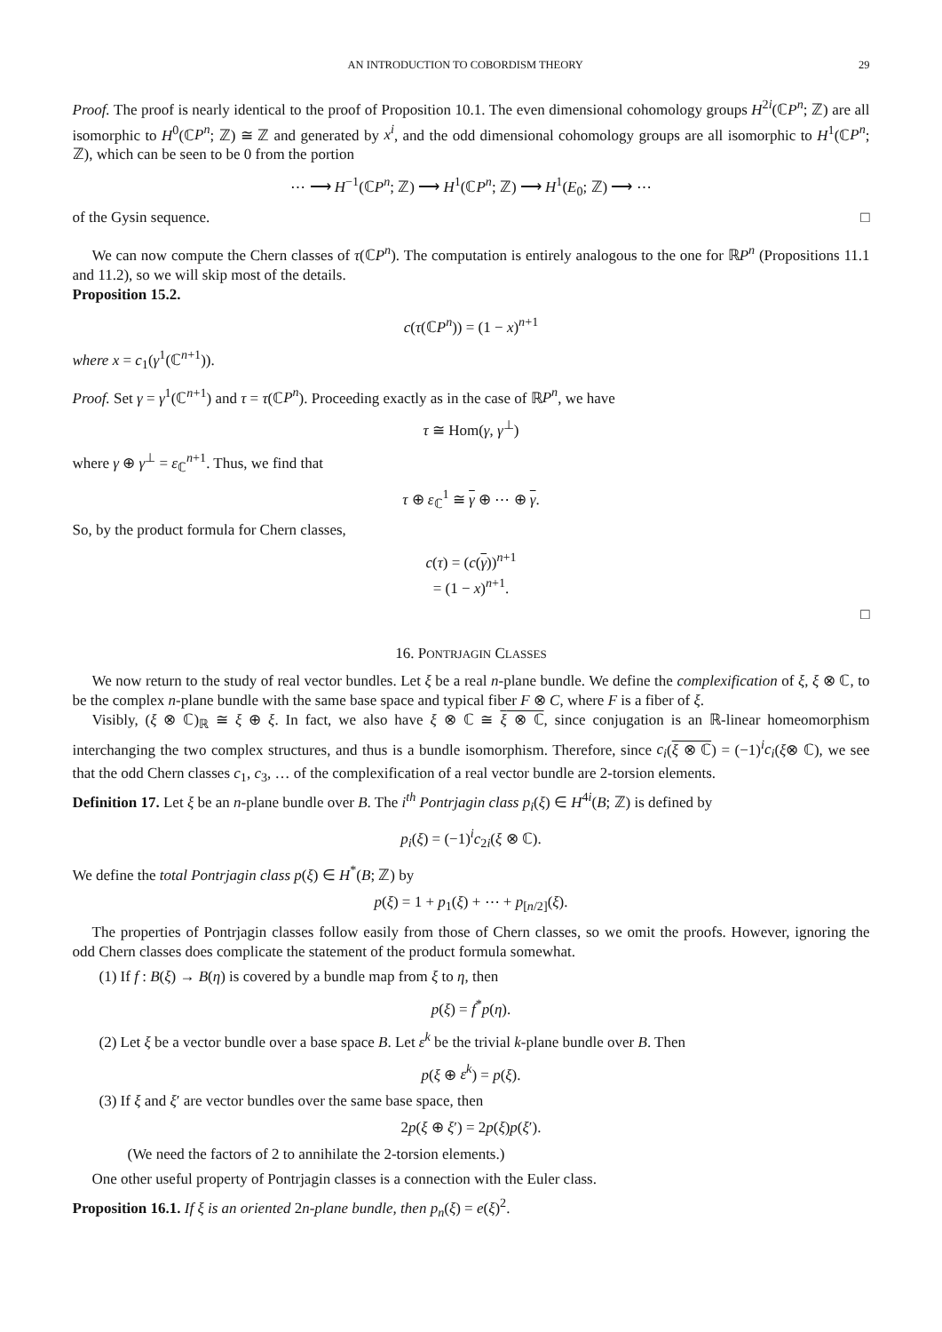AN INTRODUCTION TO COBORDISM THEORY 29
Proof. The proof is nearly identical to the proof of Proposition 10.1. The even dimensional cohomology groups H<sup>2i</sup>(ℂP<sup>n</sup>; ℤ) are all isomorphic to H<sup>0</sup>(ℂP<sup>n</sup>; ℤ) ≅ ℤ and generated by x<sup>i</sup>, and the odd dimensional cohomology groups are all isomorphic to H<sup>1</sup>(ℂP<sup>n</sup>; ℤ), which can be seen to be 0 from the portion
⋯ ⟶ H<sup>−1</sup>(ℂP<sup>n</sup>; ℤ) ⟶ H<sup>1</sup>(ℂP<sup>n</sup>; ℤ) ⟶ H<sup>1</sup>(E<sub>0</sub>; ℤ) ⟶ ⋯
of the Gysin sequence. □
We can now compute the Chern classes of τ(ℂP<sup>n</sup>). The computation is entirely analogous to the one for ℝP<sup>n</sup> (Propositions 11.1 and 11.2), so we will skip most of the details.
Proposition 15.2.
c(τ(ℂP<sup>n</sup>)) = (1 − x)<sup>n+1</sup>
where x = c<sub>1</sub>(γ<sup>1</sup>(ℂ<sup>n+1</sup>)).
Proof. Set γ = γ<sup>1</sup>(ℂ<sup>n+1</sup>) and τ = τ(ℂP<sup>n</sup>). Proceeding exactly as in the case of ℝP<sup>n</sup>, we have
τ ≅ Hom(γ, γ<sup>⊥</sup>)
where γ ⊕ γ<sup>⊥</sup> = ε<sub>ℂ</sub><sup>n+1</sup>. Thus, we find that
τ ⊕ ε<sub>ℂ</sub><sup>1</sup> ≅ γ ⊕ ⋯ ⊕ γ.
So, by the product formula for Chern classes,
c(τ) = (c(γ))<sup>n+1</sup>
= (1 − x)<sup>n+1</sup>.
□
16. PONTRJAGIN CLASSES
We now return to the study of real vector bundles. Let ξ be a real n-plane bundle. We define the complexification of ξ, ξ ⊗ ℂ, to be the complex n-plane bundle with the same base space and typical fiber F ⊗ C, where F is a fiber of ξ.
Visibly, (ξ ⊗ ℂ)<sub>ℝ</sub> ≅ ξ ⊕ ξ. In fact, we also have ξ ⊗ ℂ ≅ ξ ⊗ ℂ, since conjugation is an ℝ-linear homeomorphism interchanging the two complex structures, and thus is a bundle isomorphism. Therefore, since c<sub>i</sub>(ξ ⊗ ℂ) = (−1)<sup>i</sup>c<sub>i</sub>(ξ⊗ ℂ), we see that the odd Chern classes c<sub>1</sub>, c<sub>3</sub>, … of the complexification of a real vector bundle are 2-torsion elements.
Definition 17. Let ξ be an n-plane bundle over B. The i<sup>th</sup> Pontrjagin class p<sub>i</sub>(ξ) ∈ H<sup>4i</sup>(B; ℤ) is defined by
p<sub>i</sub>(ξ) = (−1)<sup>i</sup>c<sub>2i</sub>(ξ ⊗ ℂ).
We define the total Pontrjagin class p(ξ) ∈ H<sup>*</sup>(B; ℤ) by
p(ξ) = 1 + p<sub>1</sub>(ξ) + ⋯ + p<sub>[n/2]</sub>(ξ).
The properties of Pontrjagin classes follow easily from those of Chern classes, so we omit the proofs. However, ignoring the odd Chern classes does complicate the statement of the product formula somewhat.
(1) If f : B(ξ) → B(η) is covered by a bundle map from ξ to η, then
p(ξ) = f<sup>*</sup>p(η).
(2) Let ξ be a vector bundle over a base space B. Let ε<sup>k</sup> be the trivial k-plane bundle over B. Then
p(ξ ⊕ ε<sup>k</sup>) = p(ξ).
(3) If ξ and ξ′ are vector bundles over the same base space, then
2p(ξ ⊕ ξ′) = 2p(ξ)p(ξ′).
(We need the factors of 2 to annihilate the 2-torsion elements.)
One other useful property of Pontrjagin classes is a connection with the Euler class.
Proposition 16.1. If ξ is an oriented 2n-plane bundle, then p<sub>n</sub>(ξ) = e(ξ)<sup>2</sup>.